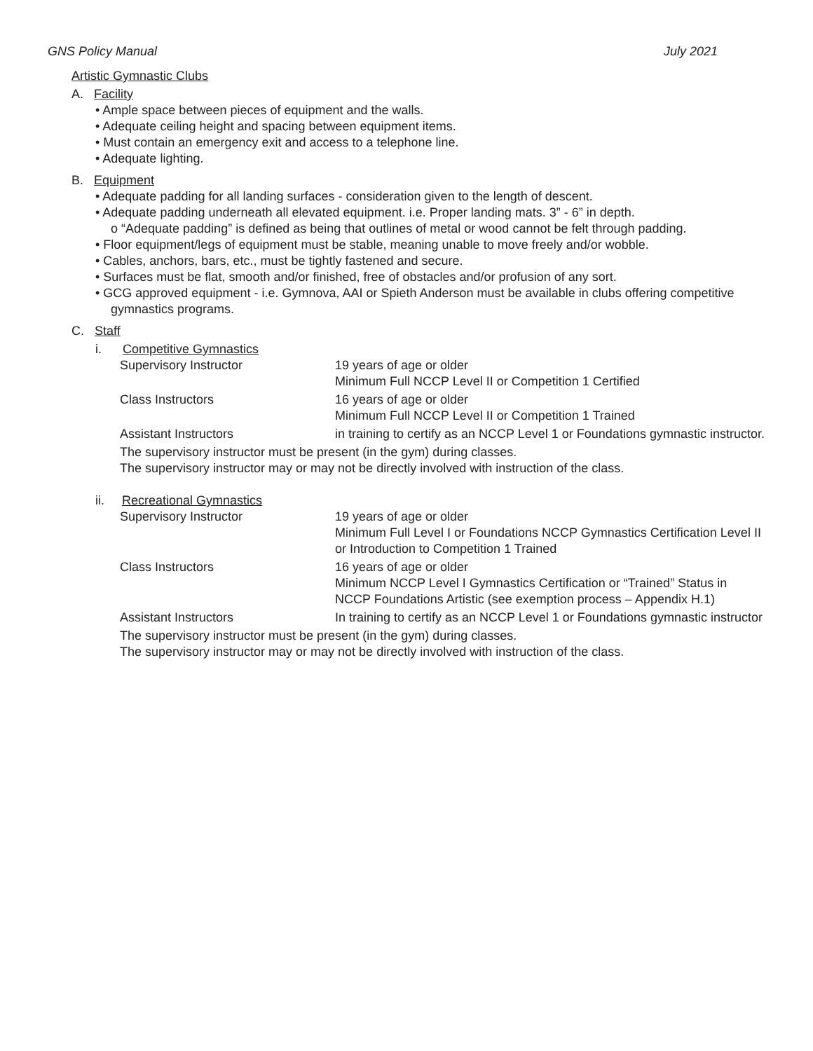GNS Policy Manual July 2021
Artistic Gymnastic Clubs
A. Facility
• Ample space between pieces of equipment and the walls.
• Adequate ceiling height and spacing between equipment items.
• Must contain an emergency exit and access to a telephone line.
• Adequate lighting.
B. Equipment
• Adequate padding for all landing surfaces - consideration given to the length of descent.
• Adequate padding underneath all elevated equipment. i.e. Proper landing mats. 3” - 6” in depth.
o “Adequate padding” is defined as being that outlines of metal or wood cannot be felt through padding.
• Floor equipment/legs of equipment must be stable, meaning unable to move freely and/or wobble.
• Cables, anchors, bars, etc., must be tightly fastened and secure.
• Surfaces must be flat, smooth and/or finished, free of obstacles and/or profusion of any sort.
• GCG approved equipment - i.e. Gymnova, AAI or Spieth Anderson must be available in clubs offering competitive gymnastics programs.
C. Staff
i. Competitive Gymnastics
Supervisory Instructor 19 years of age or older
Minimum Full NCCP Level II or Competition 1 Certified
Class Instructors 16 years of age or older
Minimum Full NCCP Level II or Competition 1 Trained
Assistant Instructors in training to certify as an NCCP Level 1 or Foundations gymnastic instructor.
The supervisory instructor must be present (in the gym) during classes.
The supervisory instructor may or may not be directly involved with instruction of the class.
ii. Recreational Gymnastics
Supervisory Instructor 19 years of age or older
Minimum Full Level I or Foundations NCCP Gymnastics Certification Level II or Introduction to Competition 1 Trained
Class Instructors 16 years of age or older
Minimum NCCP Level I Gymnastics Certification or “Trained” Status in NCCP Foundations Artistic (see exemption process – Appendix H.1)
Assistant Instructors In training to certify as an NCCP Level 1 or Foundations gymnastic instructor
The supervisory instructor must be present (in the gym) during classes.
The supervisory instructor may or may not be directly involved with instruction of the class.